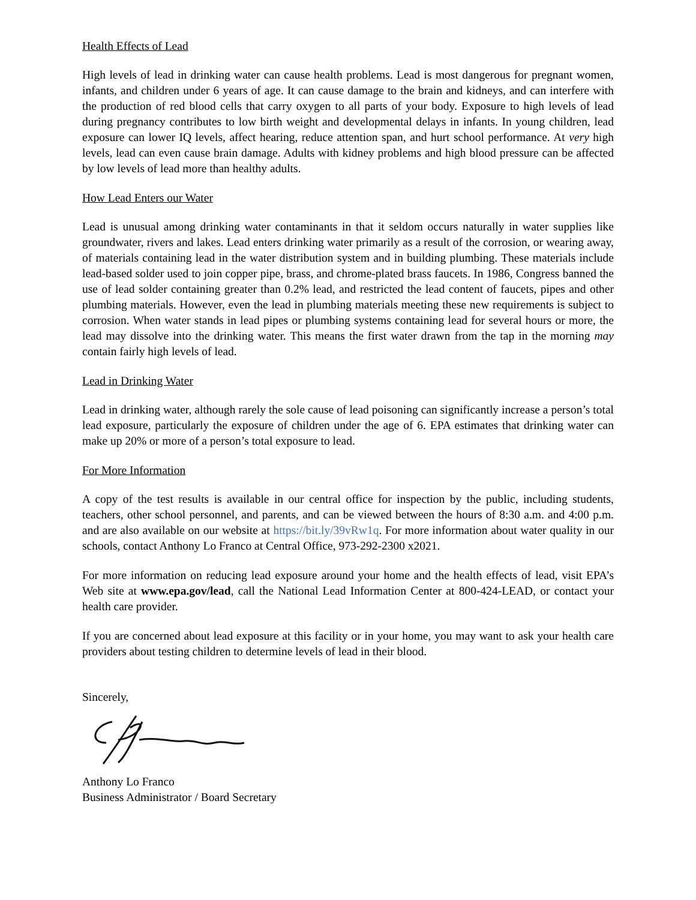Health Effects of Lead
High levels of lead in drinking water can cause health problems. Lead is most dangerous for pregnant women, infants, and children under 6 years of age. It can cause damage to the brain and kidneys, and can interfere with the production of red blood cells that carry oxygen to all parts of your body. Exposure to high levels of lead during pregnancy contributes to low birth weight and developmental delays in infants. In young children, lead exposure can lower IQ levels, affect hearing, reduce attention span, and hurt school performance. At very high levels, lead can even cause brain damage. Adults with kidney problems and high blood pressure can be affected by low levels of lead more than healthy adults.
How Lead Enters our Water
Lead is unusual among drinking water contaminants in that it seldom occurs naturally in water supplies like groundwater, rivers and lakes. Lead enters drinking water primarily as a result of the corrosion, or wearing away, of materials containing lead in the water distribution system and in building plumbing. These materials include lead-based solder used to join copper pipe, brass, and chrome-plated brass faucets. In 1986, Congress banned the use of lead solder containing greater than 0.2% lead, and restricted the lead content of faucets, pipes and other plumbing materials. However, even the lead in plumbing materials meeting these new requirements is subject to corrosion. When water stands in lead pipes or plumbing systems containing lead for several hours or more, the lead may dissolve into the drinking water. This means the first water drawn from the tap in the morning may contain fairly high levels of lead.
Lead in Drinking Water
Lead in drinking water, although rarely the sole cause of lead poisoning can significantly increase a person’s total lead exposure, particularly the exposure of children under the age of 6. EPA estimates that drinking water can make up 20% or more of a person’s total exposure to lead.
For More Information
A copy of the test results is available in our central office for inspection by the public, including students, teachers, other school personnel, and parents, and can be viewed between the hours of 8:30 a.m. and 4:00 p.m. and are also available on our website at https://bit.ly/39vRw1q. For more information about water quality in our schools, contact Anthony Lo Franco at Central Office, 973-292-2300 x2021.
For more information on reducing lead exposure around your home and the health effects of lead, visit EPA’s Web site at www.epa.gov/lead, call the National Lead Information Center at 800-424-LEAD, or contact your health care provider.
If you are concerned about lead exposure at this facility or in your home, you may want to ask your health care providers about testing children to determine levels of lead in their blood.
Sincerely,
Anthony Lo Franco
Business Administrator / Board Secretary